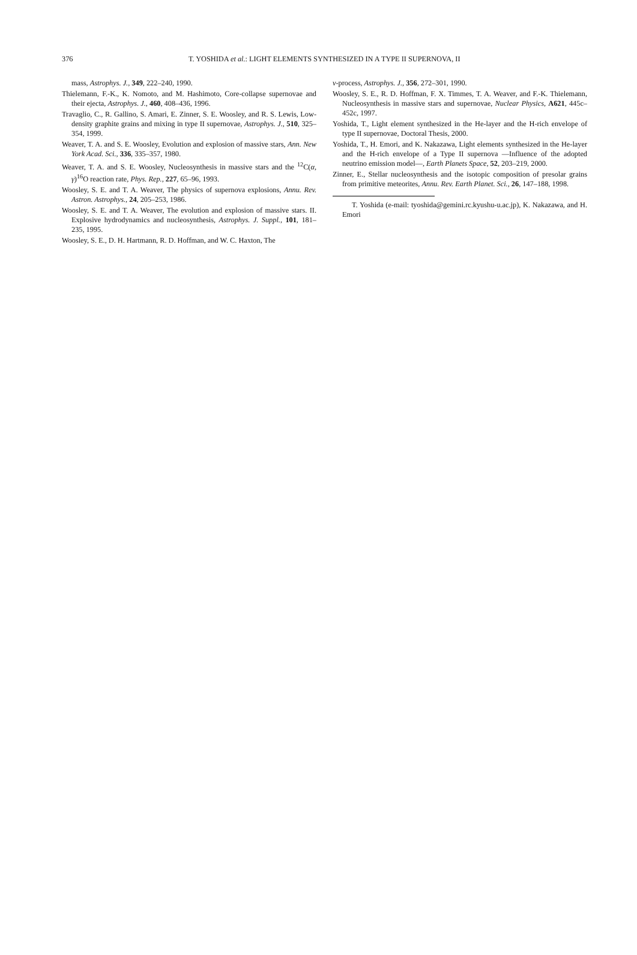376
T. YOSHIDA et al.: LIGHT ELEMENTS SYNTHESIZED IN A TYPE II SUPERNOVA, II
mass, Astrophys. J., 349, 222–240, 1990.
Thielemann, F.-K., K. Nomoto, and M. Hashimoto, Core-collapse supernovae and their ejecta, Astrophys. J., 460, 408–436, 1996.
Travaglio, C., R. Gallino, S. Amari, E. Zinner, S. E. Woosley, and R. S. Lewis, Low-density graphite grains and mixing in type II supernovae, Astrophys. J., 510, 325–354, 1999.
Weaver, T. A. and S. E. Woosley, Evolution and explosion of massive stars, Ann. New York Acad. Sci., 336, 335–357, 1980.
Weaver, T. A. and S. E. Woosley, Nucleosynthesis in massive stars and the <sup>12</sup>C(α, γ)<sup>16</sup>O reaction rate, Phys. Rep., 227, 65–96, 1993.
Woosley, S. E. and T. A. Weaver, The physics of supernova explosions, Annu. Rev. Astron. Astrophys., 24, 205–253, 1986.
Woosley, S. E. and T. A. Weaver, The evolution and explosion of massive stars. II. Explosive hydrodynamics and nucleosynthesis, Astrophys. J. Suppl., 101, 181–235, 1995.
Woosley, S. E., D. H. Hartmann, R. D. Hoffman, and W. C. Haxton, The
ν-process, Astrophys. J., 356, 272–301, 1990.
Woosley, S. E., R. D. Hoffman, F. X. Timmes, T. A. Weaver, and F.-K. Thielemann, Nucleosynthesis in massive stars and supernovae, Nuclear Physics, A621, 445c–452c, 1997.
Yoshida, T., Light element synthesized in the He-layer and the H-rich envelope of type II supernovae, Doctoral Thesis, 2000.
Yoshida, T., H. Emori, and K. Nakazawa, Light elements synthesized in the He-layer and the H-rich envelope of a Type II supernova —Influence of the adopted neutrino emission model—, Earth Planets Space, 52, 203–219, 2000.
Zinner, E., Stellar nucleosynthesis and the isotopic composition of presolar grains from primitive meteorites, Annu. Rev. Earth Planet. Sci., 26, 147–188, 1998.
T. Yoshida (e-mail: tyoshida@gemini.rc.kyushu-u.ac.jp), K. Nakazawa, and H. Emori